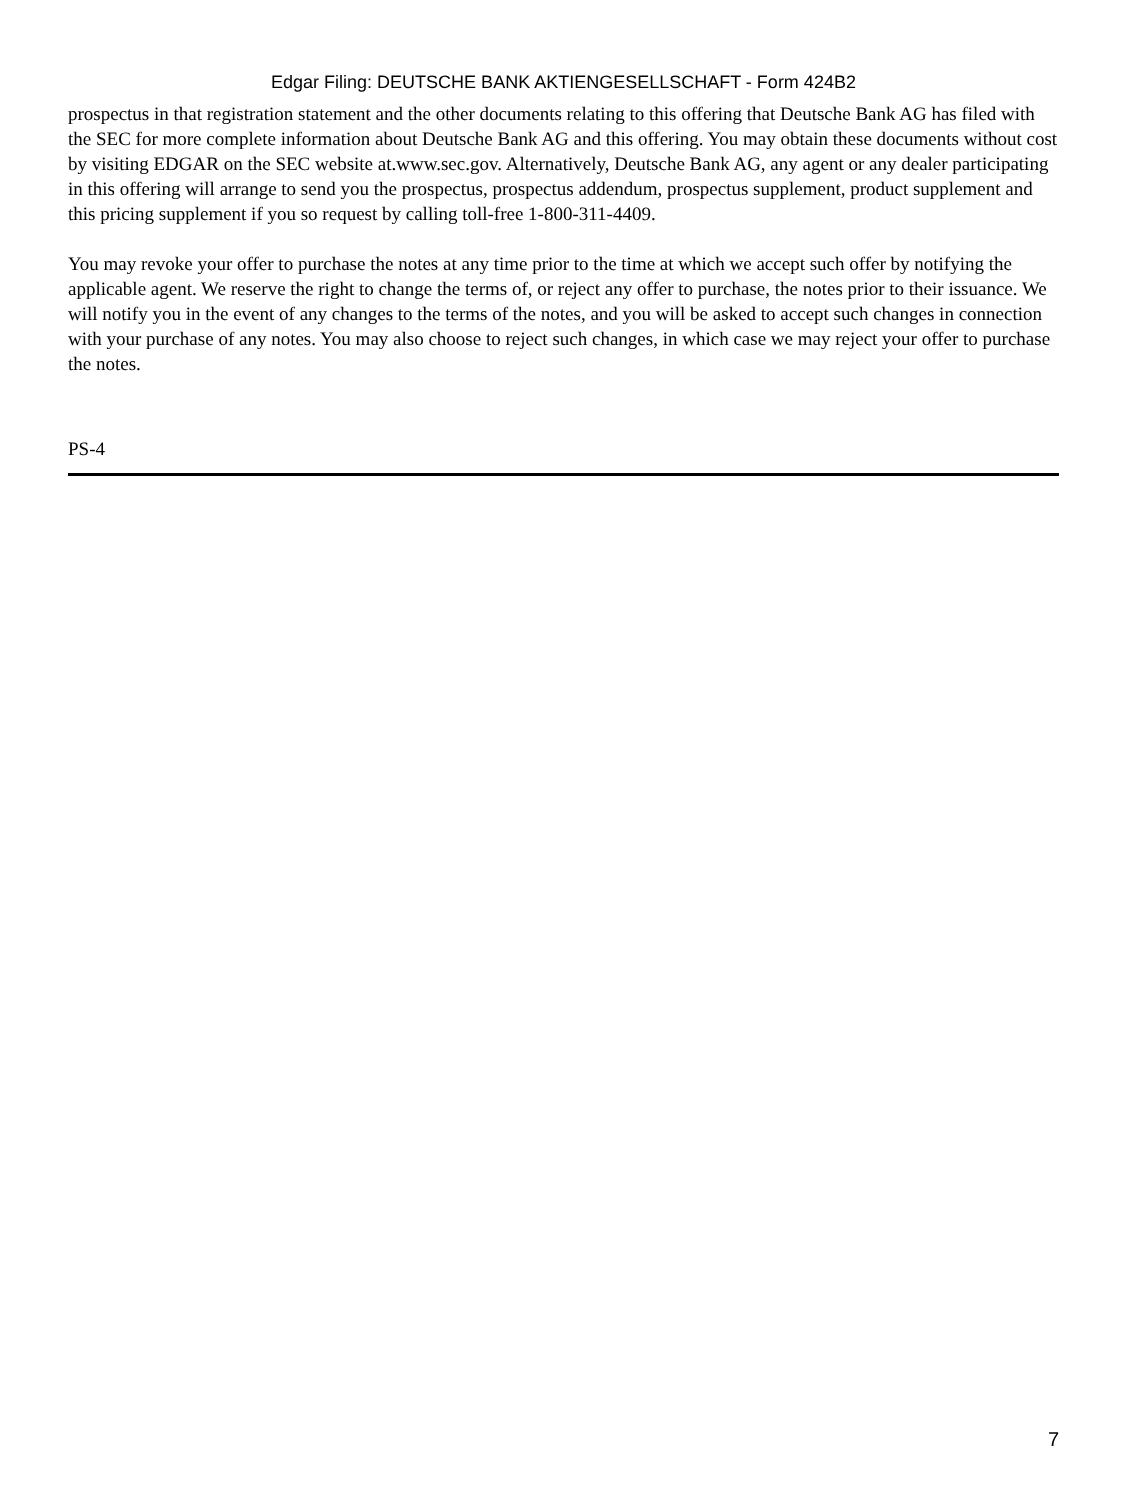Edgar Filing: DEUTSCHE BANK AKTIENGESELLSCHAFT - Form 424B2
prospectus in that registration statement and the other documents relating to this offering that Deutsche Bank AG has filed with the SEC for more complete information about Deutsche Bank AG and this offering. You may obtain these documents without cost by visiting EDGAR on the SEC website at.www.sec.gov. Alternatively, Deutsche Bank AG, any agent or any dealer participating in this offering will arrange to send you the prospectus, prospectus addendum, prospectus supplement, product supplement and this pricing supplement if you so request by calling toll-free 1-800-311-4409.
You may revoke your offer to purchase the notes at any time prior to the time at which we accept such offer by notifying the applicable agent. We reserve the right to change the terms of, or reject any offer to purchase, the notes prior to their issuance. We will notify you in the event of any changes to the terms of the notes, and you will be asked to accept such changes in connection with your purchase of any notes. You may also choose to reject such changes, in which case we may reject your offer to purchase the notes.
PS-4
7